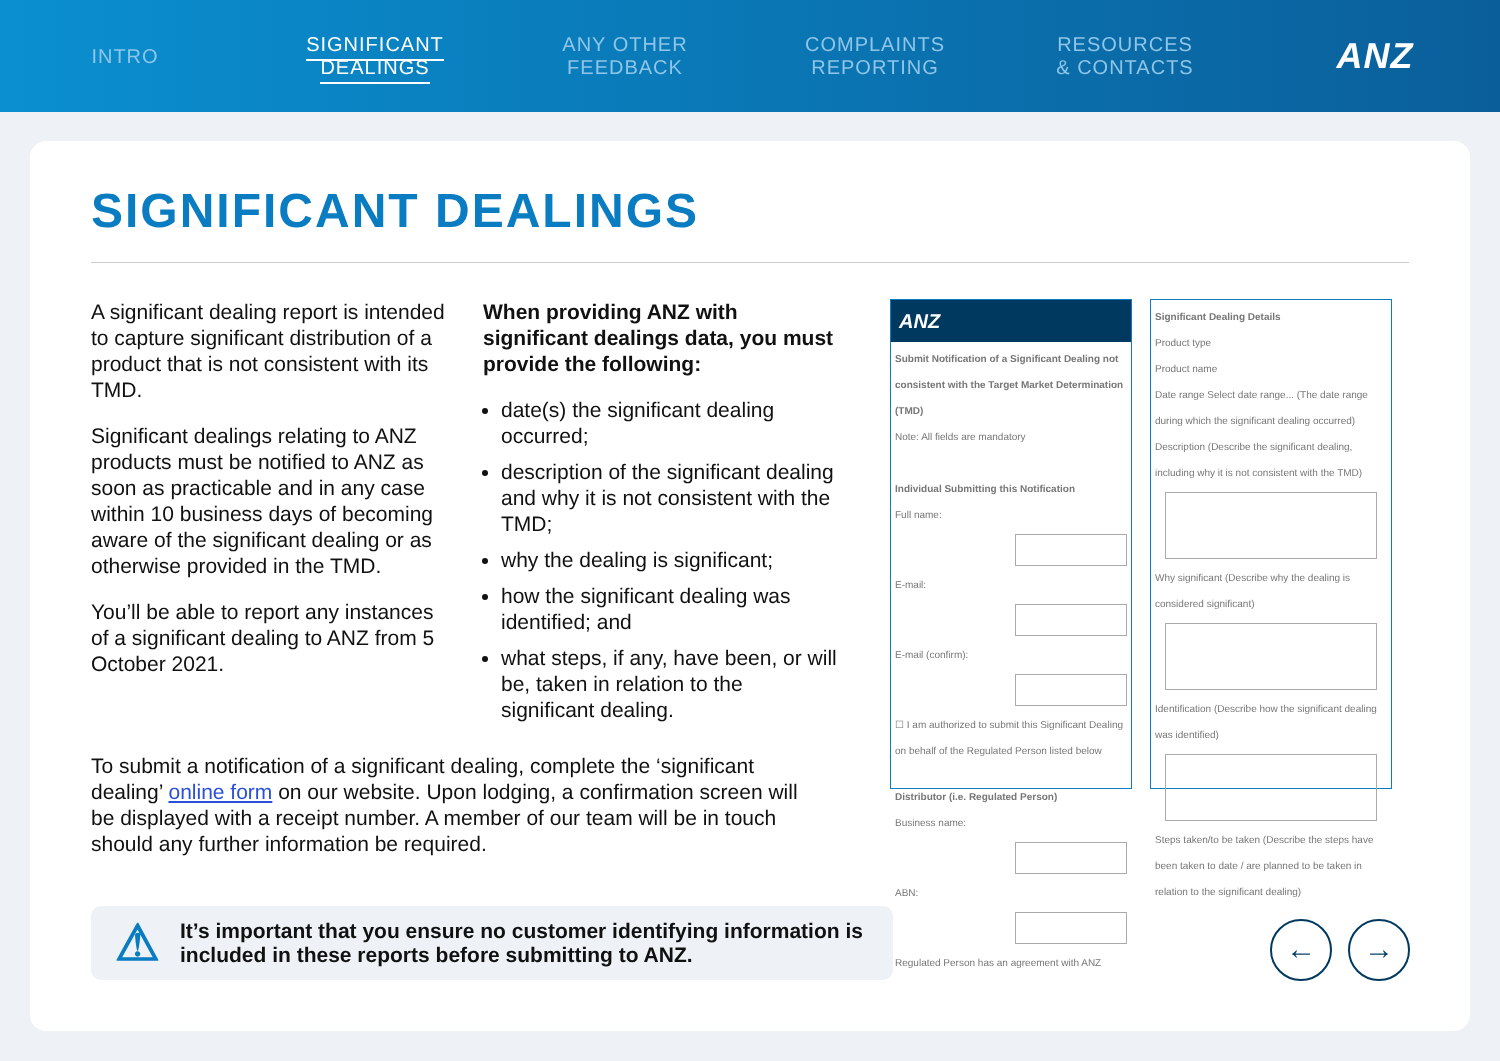INTRO
SIGNIFICANT
DEALINGS
ANY OTHER
FEEDBACK
COMPLAINTS
REPORTING
RESOURCES
& CONTACTS
ANZ
SIGNIFICANT DEALINGS
A significant dealing report is intended to capture significant distribution of a product that is not consistent with its TMD.
Significant dealings relating to ANZ products must be notified to ANZ as soon as practicable and in any case within 10 business days of becoming aware of the significant dealing or as otherwise provided in the TMD.
You’ll be able to report any instances of a significant dealing to ANZ from 5 October 2021.
When providing ANZ with significant dealings data, you must provide the following:
date(s) the significant dealing occurred;
description of the significant dealing and why it is not consistent with the TMD;
why the dealing is significant;
how the significant dealing was identified; and
what steps, if any, have been, or will be, taken in relation to the significant dealing.
ANZ
Submit Notification of a Significant Dealing not consistent with the Target Market Determination (TMD)
Note: All fields are mandatory
Individual Submitting this Notification
Full name:
E-mail:
E-mail (confirm):
☐ I am authorized to submit this Significant Dealing on behalf of the Regulated Person listed below
Distributor (i.e. Regulated Person)
Business name:
ABN:
Regulated Person has an agreement with ANZ
Significant Dealing Details
Product type
Product name
Date range Select date range... (The date range during which the significant dealing occurred)
Description (Describe the significant dealing, including why it is not consistent with the TMD)
Why significant (Describe why the dealing is considered significant)
Identification (Describe how the significant dealing was identified)
Steps taken/to be taken (Describe the steps have been taken to date / are planned to be taken in relation to the significant dealing)
To submit a notification of a significant dealing, complete the ‘significant dealing’ online form on our website. Upon lodging, a confirmation screen will be displayed with a receipt number. A member of our team will be in touch should any further information be required.
⚠ It’s important that you ensure no customer identifying information is included in these reports before submitting to ANZ.
← →